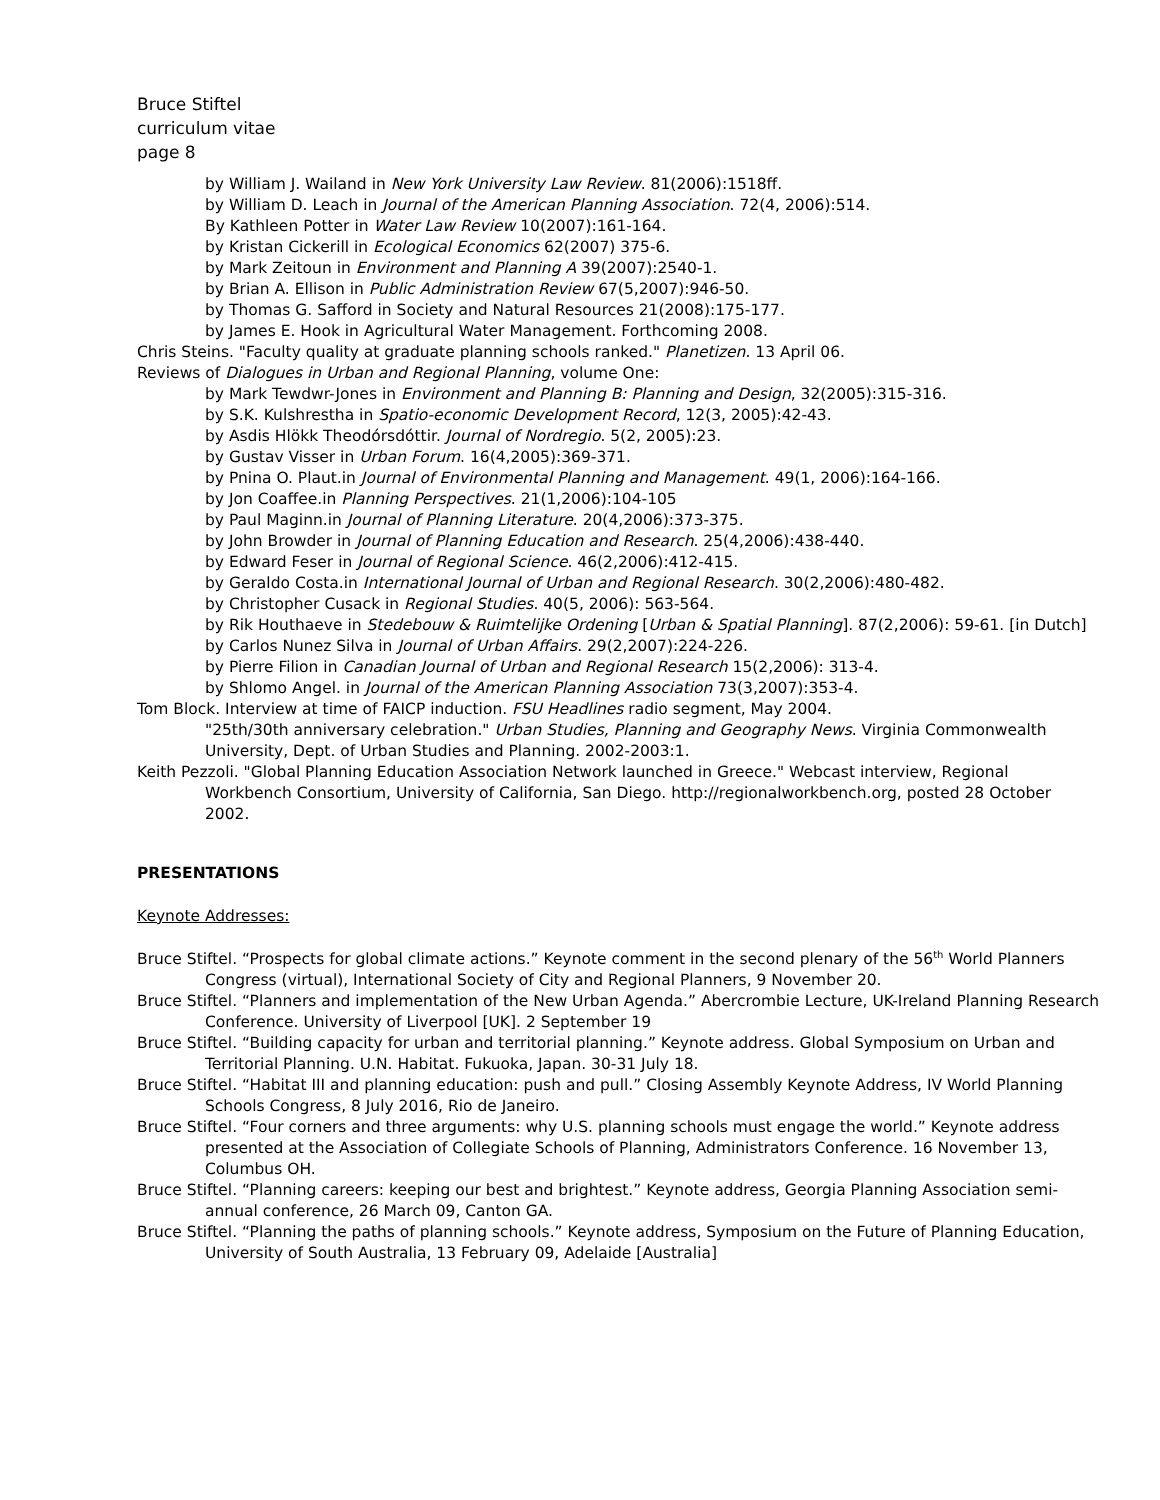Bruce Stiftel
curriculum vitae
page 8
by William J. Wailand in New York University Law Review. 81(2006):1518ff.
by William D. Leach in Journal of the American Planning Association. 72(4, 2006):514.
By Kathleen Potter in Water Law Review 10(2007):161-164.
by Kristan Cickerill in Ecological Economics 62(2007) 375-6.
by Mark Zeitoun in Environment and Planning A 39(2007):2540-1.
by Brian A. Ellison in Public Administration Review 67(5,2007):946-50.
by Thomas G. Safford in Society and Natural Resources 21(2008):175-177.
by James E. Hook in Agricultural Water Management. Forthcoming 2008.
Chris Steins. "Faculty quality at graduate planning schools ranked." Planetizen. 13 April 06.
Reviews of Dialogues in Urban and Regional Planning, volume One:
by Mark Tewdwr-Jones in Environment and Planning B: Planning and Design, 32(2005):315-316.
by S.K. Kulshrestha in Spatio-economic Development Record, 12(3, 2005):42-43.
by Asdis Hlökk Theodórsdóttir. Journal of Nordregio. 5(2, 2005):23.
by Gustav Visser in Urban Forum. 16(4,2005):369-371.
by Pnina O. Plaut.in Journal of Environmental Planning and Management. 49(1, 2006):164-166.
by Jon Coaffee.in Planning Perspectives. 21(1,2006):104-105
by Paul Maginn.in Journal of Planning Literature. 20(4,2006):373-375.
by John Browder in Journal of Planning Education and Research. 25(4,2006):438-440.
by Edward Feser in Journal of Regional Science. 46(2,2006):412-415.
by Geraldo Costa.in International Journal of Urban and Regional Research. 30(2,2006):480-482.
by Christopher Cusack in Regional Studies. 40(5, 2006): 563-564.
by Rik Houthaeve in Stedebouw & Ruimtelijke Ordening [Urban & Spatial Planning]. 87(2,2006): 59-61. [in Dutch]
by Carlos Nunez Silva in Journal of Urban Affairs. 29(2,2007):224-226.
by Pierre Filion in Canadian Journal of Urban and Regional Research 15(2,2006): 313-4.
by Shlomo Angel. in Journal of the American Planning Association 73(3,2007):353-4.
Tom Block. Interview at time of FAICP induction. FSU Headlines radio segment, May 2004.
"25th/30th anniversary celebration." Urban Studies, Planning and Geography News. Virginia Commonwealth University, Dept. of Urban Studies and Planning. 2002-2003:1.
Keith Pezzoli. "Global Planning Education Association Network launched in Greece." Webcast interview, Regional Workbench Consortium, University of California, San Diego. http://regionalworkbench.org, posted 28 October 2002.
PRESENTATIONS
Keynote Addresses:
Bruce Stiftel. “Prospects for global climate actions.” Keynote comment in the second plenary of the 56<sup>th</sup> World Planners Congress (virtual), International Society of City and Regional Planners, 9 November 20.
Bruce Stiftel. “Planners and implementation of the New Urban Agenda.” Abercrombie Lecture, UK-Ireland Planning Research Conference. University of Liverpool [UK]. 2 September 19
Bruce Stiftel. “Building capacity for urban and territorial planning.” Keynote address. Global Symposium on Urban and Territorial Planning. U.N. Habitat. Fukuoka, Japan. 30-31 July 18.
Bruce Stiftel. “Habitat III and planning education: push and pull.” Closing Assembly Keynote Address, IV World Planning Schools Congress, 8 July 2016, Rio de Janeiro.
Bruce Stiftel. “Four corners and three arguments: why U.S. planning schools must engage the world.” Keynote address presented at the Association of Collegiate Schools of Planning, Administrators Conference. 16 November 13, Columbus OH.
Bruce Stiftel. “Planning careers: keeping our best and brightest.” Keynote address, Georgia Planning Association semi-annual conference, 26 March 09, Canton GA.
Bruce Stiftel. “Planning the paths of planning schools.” Keynote address, Symposium on the Future of Planning Education, University of South Australia, 13 February 09, Adelaide [Australia]